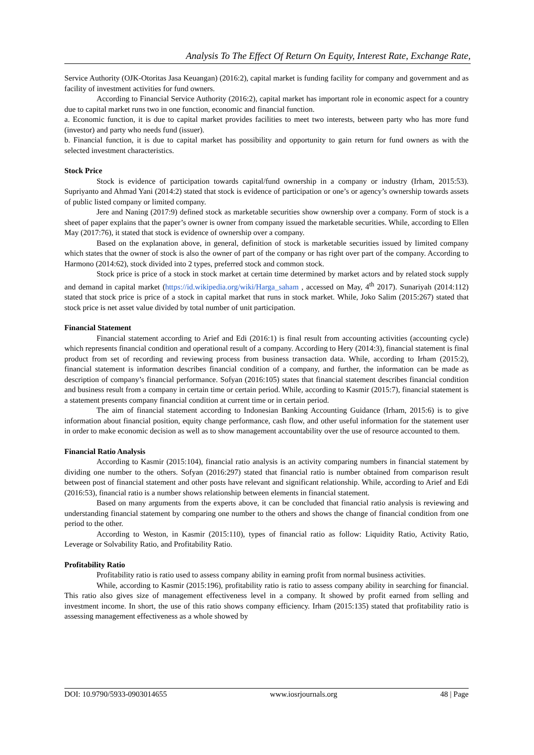Analysis To The Effect Of Return On Equity, Interest Rate, Exchange Rate,
Service Authority (OJK-Otoritas Jasa Keuangan) (2016:2), capital market is funding facility for company and government and as facility of investment activities for fund owners.
According to Financial Service Authority (2016:2), capital market has important role in economic aspect for a country due to capital market runs two in one function, economic and financial function.
a. Economic function, it is due to capital market provides facilities to meet two interests, between party who has more fund (investor) and party who needs fund (issuer).
b. Financial function, it is due to capital market has possibility and opportunity to gain return for fund owners as with the selected investment characteristics.
Stock Price
Stock is evidence of participation towards capital/fund ownership in a company or industry (Irham, 2015:53). Supriyanto and Ahmad Yani (2014:2) stated that stock is evidence of participation or one’s or agency’s ownership towards assets of public listed company or limited company.
Jere and Naning (2017:9) defined stock as marketable securities show ownership over a company. Form of stock is a sheet of paper explains that the paper’s owner is owner from company issued the marketable securities. While, according to Ellen May (2017:76), it stated that stock is evidence of ownership over a company.
Based on the explanation above, in general, definition of stock is marketable securities issued by limited company which states that the owner of stock is also the owner of part of the company or has right over part of the company. According to Harmono (2014:62), stock divided into 2 types, preferred stock and common stock.
Stock price is price of a stock in stock market at certain time determined by market actors and by related stock supply and demand in capital market (https://id.wikipedia.org/wiki/Harga_saham , accessed on May, 4<sup>th</sup> 2017). Sunariyah (2014:112) stated that stock price is price of a stock in capital market that runs in stock market. While, Joko Salim (2015:267) stated that stock price is net asset value divided by total number of unit participation.
Financial Statement
Financial statement according to Arief and Edi (2016:1) is final result from accounting activities (accounting cycle) which represents financial condition and operational result of a company. According to Hery (2014:3), financial statement is final product from set of recording and reviewing process from business transaction data. While, according to Irham (2015:2), financial statement is information describes financial condition of a company, and further, the information can be made as description of company’s financial performance. Sofyan (2016:105) states that financial statement describes financial condition and business result from a company in certain time or certain period. While, according to Kasmir (2015:7), financial statement is a statement presents company financial condition at current time or in certain period.
The aim of financial statement according to Indonesian Banking Accounting Guidance (Irham, 2015:6) is to give information about financial position, equity change performance, cash flow, and other useful information for the statement user in order to make economic decision as well as to show management accountability over the use of resource accounted to them.
Financial Ratio Analysis
According to Kasmir (2015:104), financial ratio analysis is an activity comparing numbers in financial statement by dividing one number to the others. Sofyan (2016:297) stated that financial ratio is number obtained from comparison result between post of financial statement and other posts have relevant and significant relationship. While, according to Arief and Edi (2016:53), financial ratio is a number shows relationship between elements in financial statement.
Based on many arguments from the experts above, it can be concluded that financial ratio analysis is reviewing and understanding financial statement by comparing one number to the others and shows the change of financial condition from one period to the other.
According to Weston, in Kasmir (2015:110), types of financial ratio as follow: Liquidity Ratio, Activity Ratio, Leverage or Solvability Ratio, and Profitability Ratio.
Profitability Ratio
Profitability ratio is ratio used to assess company ability in earning profit from normal business activities.
While, according to Kasmir (2015:196), profitability ratio is ratio to assess company ability in searching for financial. This ratio also gives size of management effectiveness level in a company. It showed by profit earned from selling and investment income. In short, the use of this ratio shows company efficiency. Irham (2015:135) stated that profitability ratio is assessing management effectiveness as a whole showed by
DOI: 10.9790/5933-0903014655 www.iosrjournals.org 48 | Page